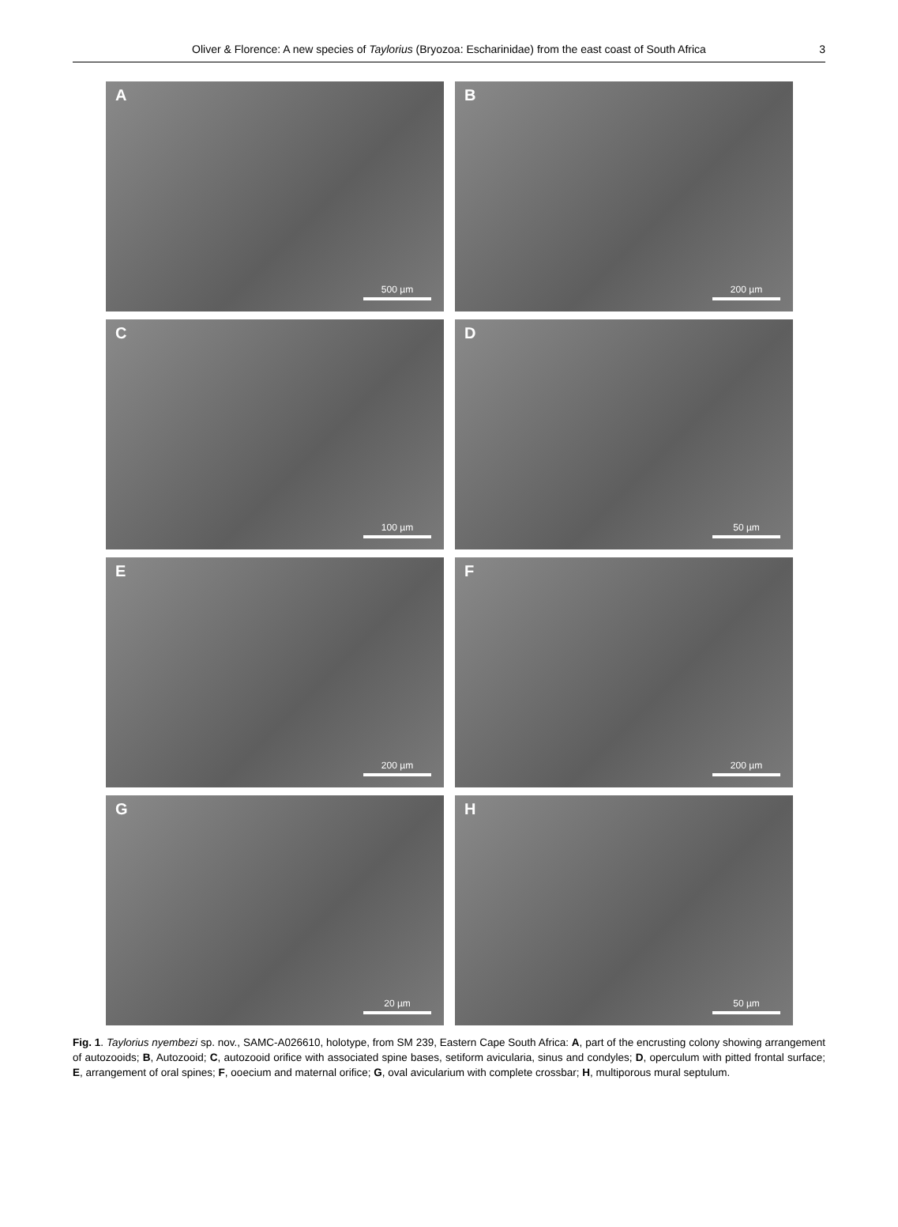Oliver & Florence: A new species of Taylorius (Bryozoa: Escharinidae) from the east coast of South Africa
3
A
500 µm
B
200 µm
C
100 µm
D
50 µm
E
200 µm
F
200 µm
G
20 µm
H
50 µm
Fig. 1. Taylorius nyembezi sp. nov., SAMC-A026610, holotype, from SM 239, Eastern Cape South Africa: A, part of the encrusting colony showing arrangement of autozooids; B, Autozooid; C, autozooid orifice with associated spine bases, setiform avicularia, sinus and condyles; D, operculum with pitted frontal surface; E, arrangement of oral spines; F, ooecium and maternal orifice; G, oval avicularium with complete crossbar; H, multiporous mural septulum.